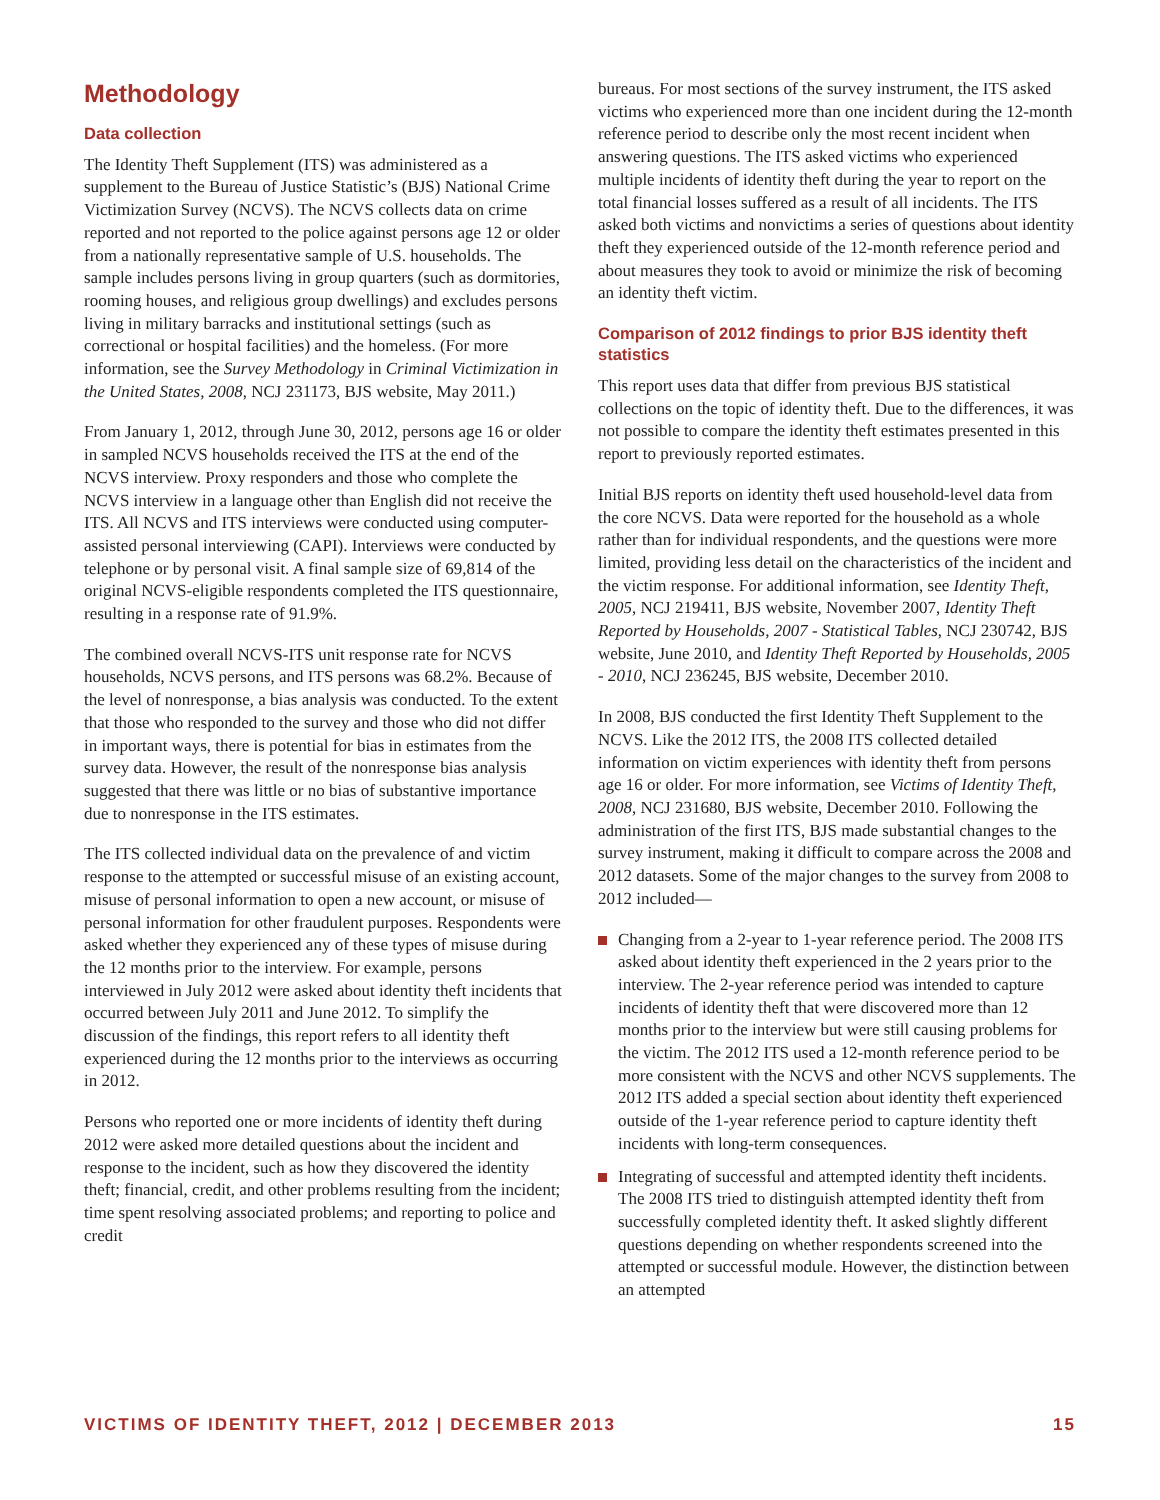Methodology
Data collection
The Identity Theft Supplement (ITS) was administered as a supplement to the Bureau of Justice Statistic’s (BJS) National Crime Victimization Survey (NCVS). The NCVS collects data on crime reported and not reported to the police against persons age 12 or older from a nationally representative sample of U.S. households. The sample includes persons living in group quarters (such as dormitories, rooming houses, and religious group dwellings) and excludes persons living in military barracks and institutional settings (such as correctional or hospital facilities) and the homeless. (For more information, see the Survey Methodology in Criminal Victimization in the United States, 2008, NCJ 231173, BJS website, May 2011.)
From January 1, 2012, through June 30, 2012, persons age 16 or older in sampled NCVS households received the ITS at the end of the NCVS interview. Proxy responders and those who complete the NCVS interview in a language other than English did not receive the ITS. All NCVS and ITS interviews were conducted using computer-assisted personal interviewing (CAPI). Interviews were conducted by telephone or by personal visit. A final sample size of 69,814 of the original NCVS-eligible respondents completed the ITS questionnaire, resulting in a response rate of 91.9%.
The combined overall NCVS-ITS unit response rate for NCVS households, NCVS persons, and ITS persons was 68.2%. Because of the level of nonresponse, a bias analysis was conducted. To the extent that those who responded to the survey and those who did not differ in important ways, there is potential for bias in estimates from the survey data. However, the result of the nonresponse bias analysis suggested that there was little or no bias of substantive importance due to nonresponse in the ITS estimates.
The ITS collected individual data on the prevalence of and victim response to the attempted or successful misuse of an existing account, misuse of personal information to open a new account, or misuse of personal information for other fraudulent purposes. Respondents were asked whether they experienced any of these types of misuse during the 12 months prior to the interview. For example, persons interviewed in July 2012 were asked about identity theft incidents that occurred between July 2011 and June 2012. To simplify the discussion of the findings, this report refers to all identity theft experienced during the 12 months prior to the interviews as occurring in 2012.
Persons who reported one or more incidents of identity theft during 2012 were asked more detailed questions about the incident and response to the incident, such as how they discovered the identity theft; financial, credit, and other problems resulting from the incident; time spent resolving associated problems; and reporting to police and credit
bureaus. For most sections of the survey instrument, the ITS asked victims who experienced more than one incident during the 12-month reference period to describe only the most recent incident when answering questions. The ITS asked victims who experienced multiple incidents of identity theft during the year to report on the total financial losses suffered as a result of all incidents. The ITS asked both victims and nonvictims a series of questions about identity theft they experienced outside of the 12-month reference period and about measures they took to avoid or minimize the risk of becoming an identity theft victim.
Comparison of 2012 findings to prior BJS identity theft statistics
This report uses data that differ from previous BJS statistical collections on the topic of identity theft. Due to the differences, it was not possible to compare the identity theft estimates presented in this report to previously reported estimates.
Initial BJS reports on identity theft used household-level data from the core NCVS. Data were reported for the household as a whole rather than for individual respondents, and the questions were more limited, providing less detail on the characteristics of the incident and the victim response. For additional information, see Identity Theft, 2005, NCJ 219411, BJS website, November 2007, Identity Theft Reported by Households, 2007 - Statistical Tables, NCJ 230742, BJS website, June 2010, and Identity Theft Reported by Households, 2005 - 2010, NCJ 236245, BJS website, December 2010.
In 2008, BJS conducted the first Identity Theft Supplement to the NCVS. Like the 2012 ITS, the 2008 ITS collected detailed information on victim experiences with identity theft from persons age 16 or older. For more information, see Victims of Identity Theft, 2008, NCJ 231680, BJS website, December 2010. Following the administration of the first ITS, BJS made substantial changes to the survey instrument, making it difficult to compare across the 2008 and 2012 datasets. Some of the major changes to the survey from 2008 to 2012 included—
Changing from a 2-year to 1-year reference period. The 2008 ITS asked about identity theft experienced in the 2 years prior to the interview. The 2-year reference period was intended to capture incidents of identity theft that were discovered more than 12 months prior to the interview but were still causing problems for the victim. The 2012 ITS used a 12-month reference period to be more consistent with the NCVS and other NCVS supplements. The 2012 ITS added a special section about identity theft experienced outside of the 1-year reference period to capture identity theft incidents with long-term consequences.
Integrating of successful and attempted identity theft incidents. The 2008 ITS tried to distinguish attempted identity theft from successfully completed identity theft. It asked slightly different questions depending on whether respondents screened into the attempted or successful module. However, the distinction between an attempted
VICTIMS OF IDENTITY THEFT, 2012 | DECEMBER 2013 15